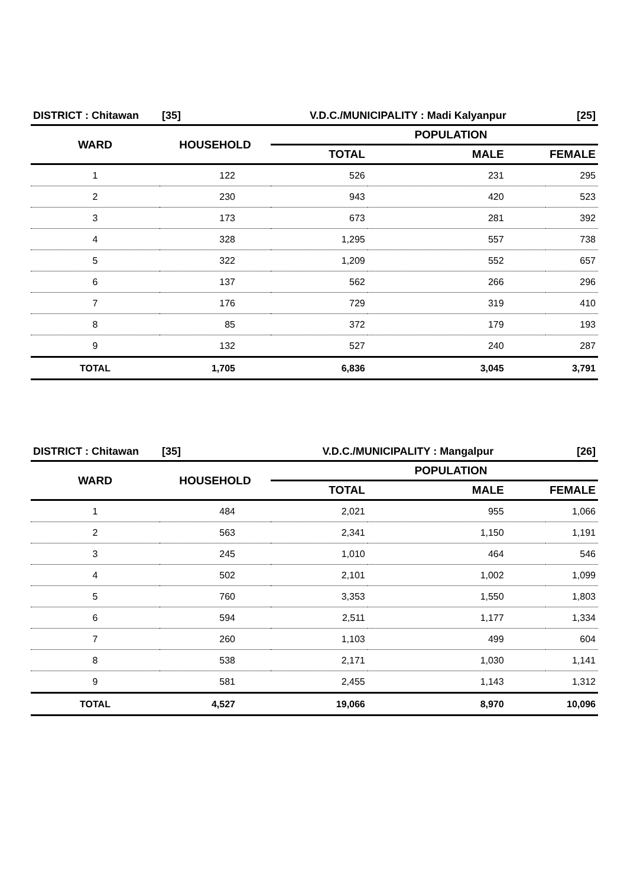| DISTRICT : Chitawan | [35] | V.D.C./MUNICIPALITY : Madi Kalyanpur | | [25] |
| WARD | HOUSEHOLD | POPULATION | | |
| | | TOTAL | MALE | FEMALE |
| 1 | 122 | 526 | 231 | 295 |
| 2 | 230 | 943 | 420 | 523 |
| 3 | 173 | 673 | 281 | 392 |
| 4 | 328 | 1,295 | 557 | 738 |
| 5 | 322 | 1,209 | 552 | 657 |
| 6 | 137 | 562 | 266 | 296 |
| 7 | 176 | 729 | 319 | 410 |
| 8 | 85 | 372 | 179 | 193 |
| 9 | 132 | 527 | 240 | 287 |
| TOTAL | 1,705 | 6,836 | 3,045 | 3,791 |
| DISTRICT : Chitawan | [35] | V.D.C./MUNICIPALITY : Mangalpur | | [26] |
| WARD | HOUSEHOLD | POPULATION | | |
| | | TOTAL | MALE | FEMALE |
| 1 | 484 | 2,021 | 955 | 1,066 |
| 2 | 563 | 2,341 | 1,150 | 1,191 |
| 3 | 245 | 1,010 | 464 | 546 |
| 4 | 502 | 2,101 | 1,002 | 1,099 |
| 5 | 760 | 3,353 | 1,550 | 1,803 |
| 6 | 594 | 2,511 | 1,177 | 1,334 |
| 7 | 260 | 1,103 | 499 | 604 |
| 8 | 538 | 2,171 | 1,030 | 1,141 |
| 9 | 581 | 2,455 | 1,143 | 1,312 |
| TOTAL | 4,527 | 19,066 | 8,970 | 10,096 |